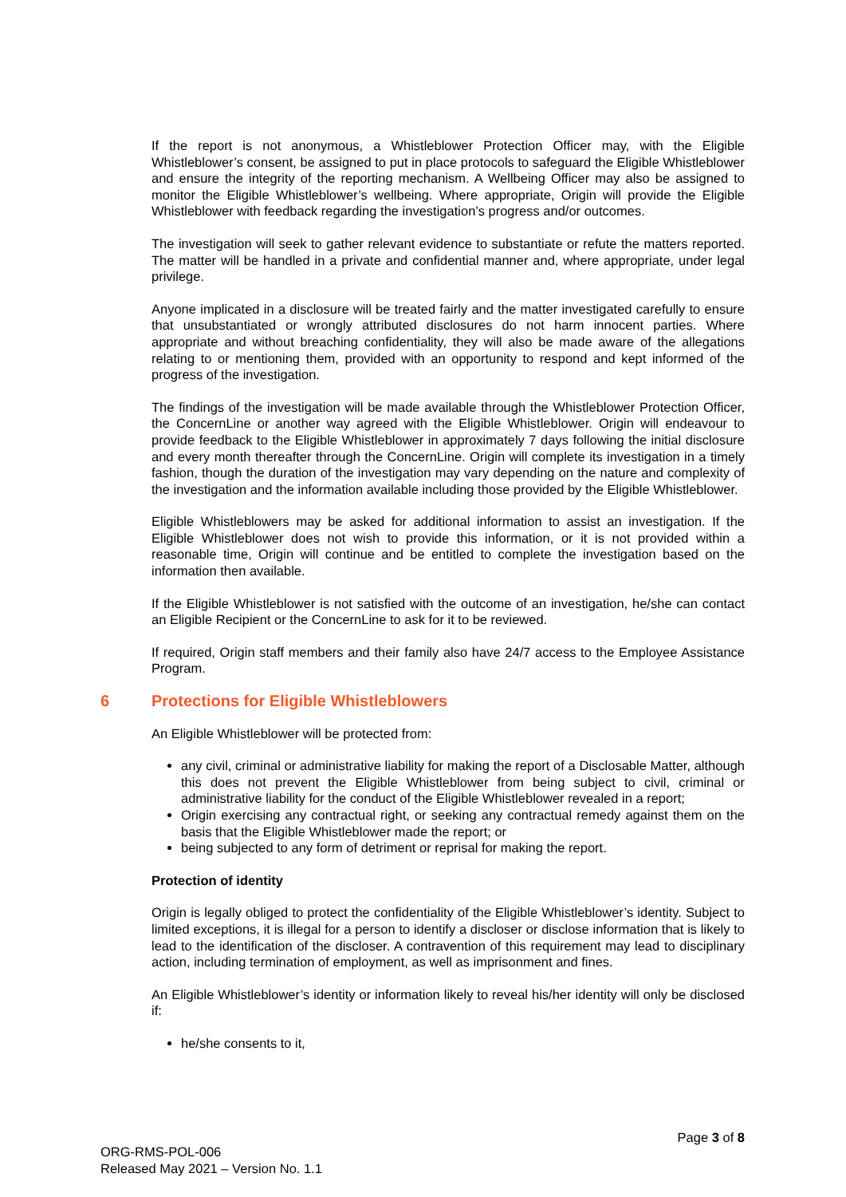If the report is not anonymous, a Whistleblower Protection Officer may, with the Eligible Whistleblower’s consent, be assigned to put in place protocols to safeguard the Eligible Whistleblower and ensure the integrity of the reporting mechanism. A Wellbeing Officer may also be assigned to monitor the Eligible Whistleblower’s wellbeing. Where appropriate, Origin will provide the Eligible Whistleblower with feedback regarding the investigation’s progress and/or outcomes.
The investigation will seek to gather relevant evidence to substantiate or refute the matters reported. The matter will be handled in a private and confidential manner and, where appropriate, under legal privilege.
Anyone implicated in a disclosure will be treated fairly and the matter investigated carefully to ensure that unsubstantiated or wrongly attributed disclosures do not harm innocent parties. Where appropriate and without breaching confidentiality, they will also be made aware of the allegations relating to or mentioning them, provided with an opportunity to respond and kept informed of the progress of the investigation.
The findings of the investigation will be made available through the Whistleblower Protection Officer, the ConcernLine or another way agreed with the Eligible Whistleblower. Origin will endeavour to provide feedback to the Eligible Whistleblower in approximately 7 days following the initial disclosure and every month thereafter through the ConcernLine. Origin will complete its investigation in a timely fashion, though the duration of the investigation may vary depending on the nature and complexity of the investigation and the information available including those provided by the Eligible Whistleblower.
Eligible Whistleblowers may be asked for additional information to assist an investigation. If the Eligible Whistleblower does not wish to provide this information, or it is not provided within a reasonable time, Origin will continue and be entitled to complete the investigation based on the information then available.
If the Eligible Whistleblower is not satisfied with the outcome of an investigation, he/she can contact an Eligible Recipient or the ConcernLine to ask for it to be reviewed.
If required, Origin staff members and their family also have 24/7 access to the Employee Assistance Program.
6 Protections for Eligible Whistleblowers
An Eligible Whistleblower will be protected from:
any civil, criminal or administrative liability for making the report of a Disclosable Matter, although this does not prevent the Eligible Whistleblower from being subject to civil, criminal or administrative liability for the conduct of the Eligible Whistleblower revealed in a report;
Origin exercising any contractual right, or seeking any contractual remedy against them on the basis that the Eligible Whistleblower made the report; or
being subjected to any form of detriment or reprisal for making the report.
Protection of identity
Origin is legally obliged to protect the confidentiality of the Eligible Whistleblower’s identity. Subject to limited exceptions, it is illegal for a person to identify a discloser or disclose information that is likely to lead to the identification of the discloser. A contravention of this requirement may lead to disciplinary action, including termination of employment, as well as imprisonment and fines.
An Eligible Whistleblower’s identity or information likely to reveal his/her identity will only be disclosed if:
he/she consents to it,
Page 3 of 8
ORG-RMS-POL-006
Released May 2021 – Version No. 1.1